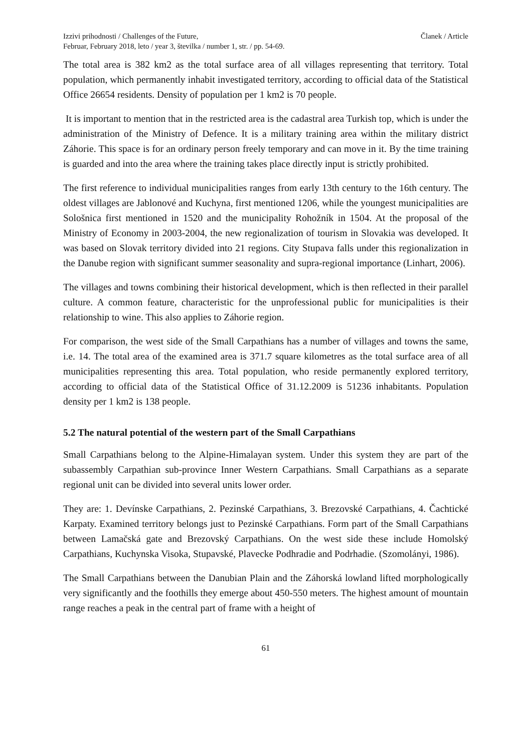Izzivi prihodnosti / Challenges of the Future,
Februar, February 2018, leto / year 3, številka / number 1, str. / pp. 54-69.
Članek / Article
The total area is 382 km2 as the total surface area of all villages representing that territory. Total population, which permanently inhabit investigated territory, according to official data of the Statistical Office 26654 residents. Density of population per 1 km2 is 70 people.
It is important to mention that in the restricted area is the cadastral area Turkish top, which is under the administration of the Ministry of Defence. It is a military training area within the military district Záhorie. This space is for an ordinary person freely temporary and can move in it. By the time training is guarded and into the area where the training takes place directly input is strictly prohibited.
The first reference to individual municipalities ranges from early 13th century to the 16th century. The oldest villages are Jablonové and Kuchyna, first mentioned 1206, while the youngest municipalities are Sološnica first mentioned in 1520 and the municipality Rohožník in 1504. At the proposal of the Ministry of Economy in 2003-2004, the new regionalization of tourism in Slovakia was developed. It was based on Slovak territory divided into 21 regions. City Stupava falls under this regionalization in the Danube region with significant summer seasonality and supra-regional importance (Linhart, 2006).
The villages and towns combining their historical development, which is then reflected in their parallel culture. A common feature, characteristic for the unprofessional public for municipalities is their relationship to wine. This also applies to Záhorie region.
For comparison, the west side of the Small Carpathians has a number of villages and towns the same, i.e. 14. The total area of the examined area is 371.7 square kilometres as the total surface area of all municipalities representing this area. Total population, who reside permanently explored territory, according to official data of the Statistical Office of 31.12.2009 is 51236 inhabitants. Population density per 1 km2 is 138 people.
5.2 The natural potential of the western part of the Small Carpathians
Small Carpathians belong to the Alpine-Himalayan system. Under this system they are part of the subassembly Carpathian sub-province Inner Western Carpathians. Small Carpathians as a separate regional unit can be divided into several units lower order.
They are: 1. Devínske Carpathians, 2. Pezinské Carpathians, 3. Brezovské Carpathians, 4. Čachtické Karpaty. Examined territory belongs just to Pezinské Carpathians. Form part of the Small Carpathians between Lamačská gate and Brezovský Carpathians. On the west side these include Homolský Carpathians, Kuchynska Visoka, Stupavské, Plavecke Podhradie and Podrhadie. (Szomolányi, 1986).
The Small Carpathians between the Danubian Plain and the Záhorská lowland lifted morphologically very significantly and the foothills they emerge about 450-550 meters. The highest amount of mountain range reaches a peak in the central part of frame with a height of
61